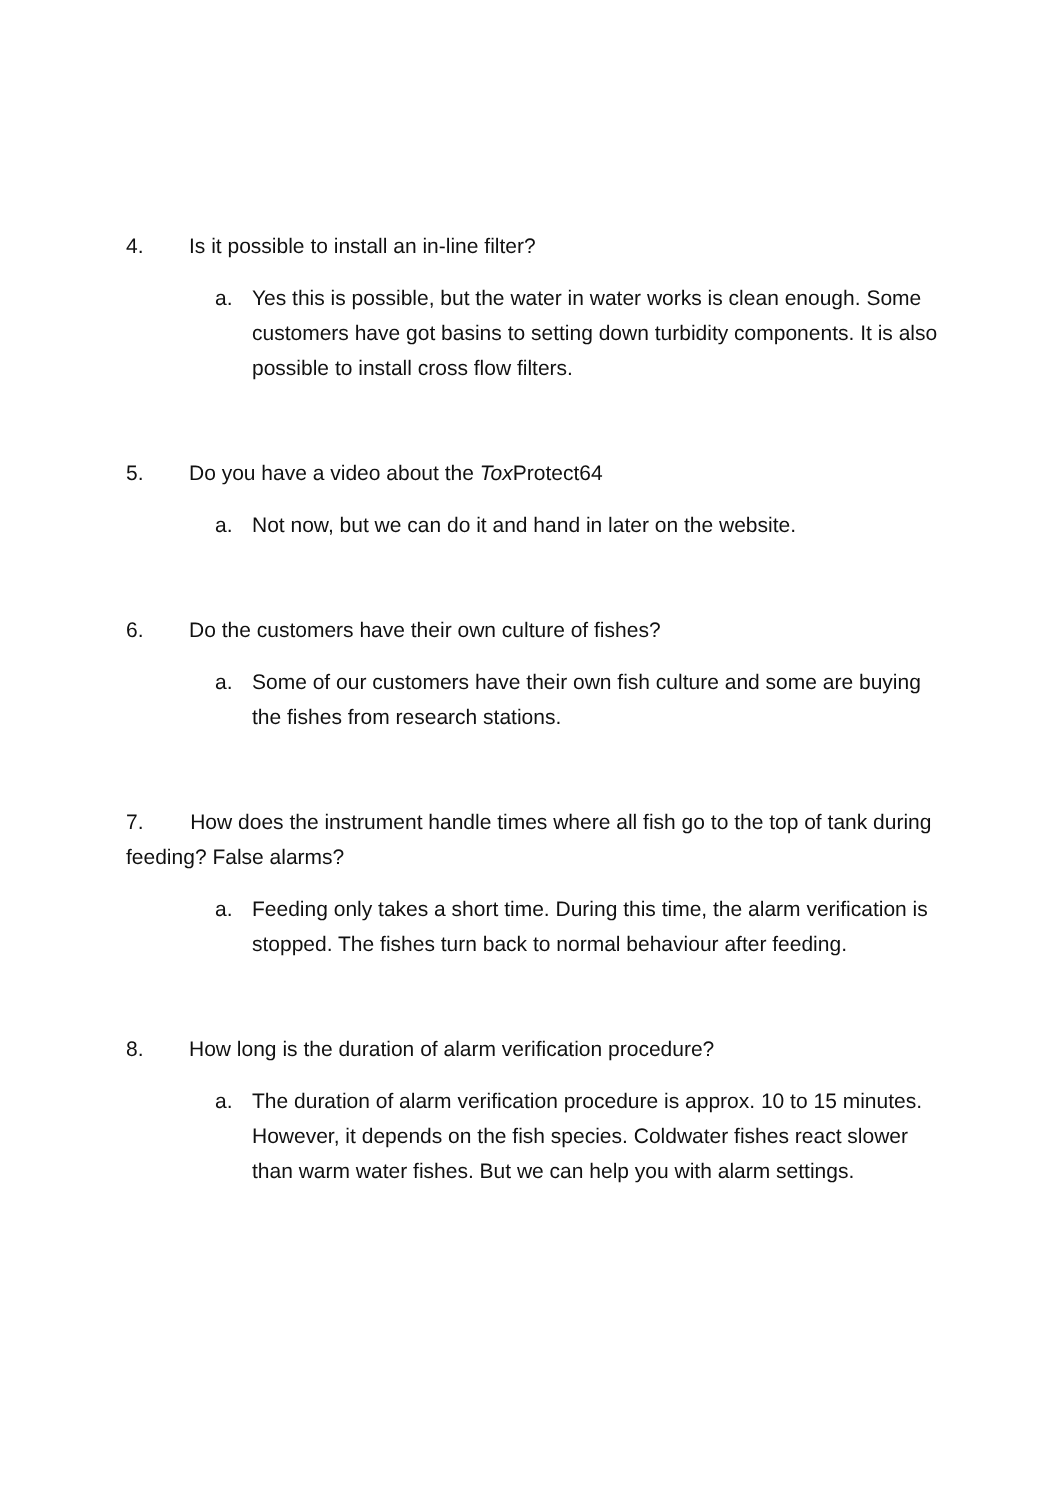4. Is it possible to install an in-line filter?
a. Yes this is possible, but the water in water works is clean enough. Some customers have got basins to setting down turbidity components. It is also possible to install cross flow filters.
5. Do you have a video about the Tox Protect64
a. Not now, but we can do it and hand in later on the website.
6. Do the customers have their own culture of fishes?
a. Some of our customers have their own fish culture and some are buying the fishes from research stations.
7. How does the instrument handle times where all fish go to the top of tank during feeding? False alarms?
a. Feeding only takes a short time. During this time, the alarm verification is stopped. The fishes turn back to normal behaviour after feeding.
8. How long is the duration of alarm verification procedure?
a. The duration of alarm verification procedure is approx. 10 to 15 minutes. However, it depends on the fish species. Coldwater fishes react slower than warm water fishes. But we can help you with alarm settings.